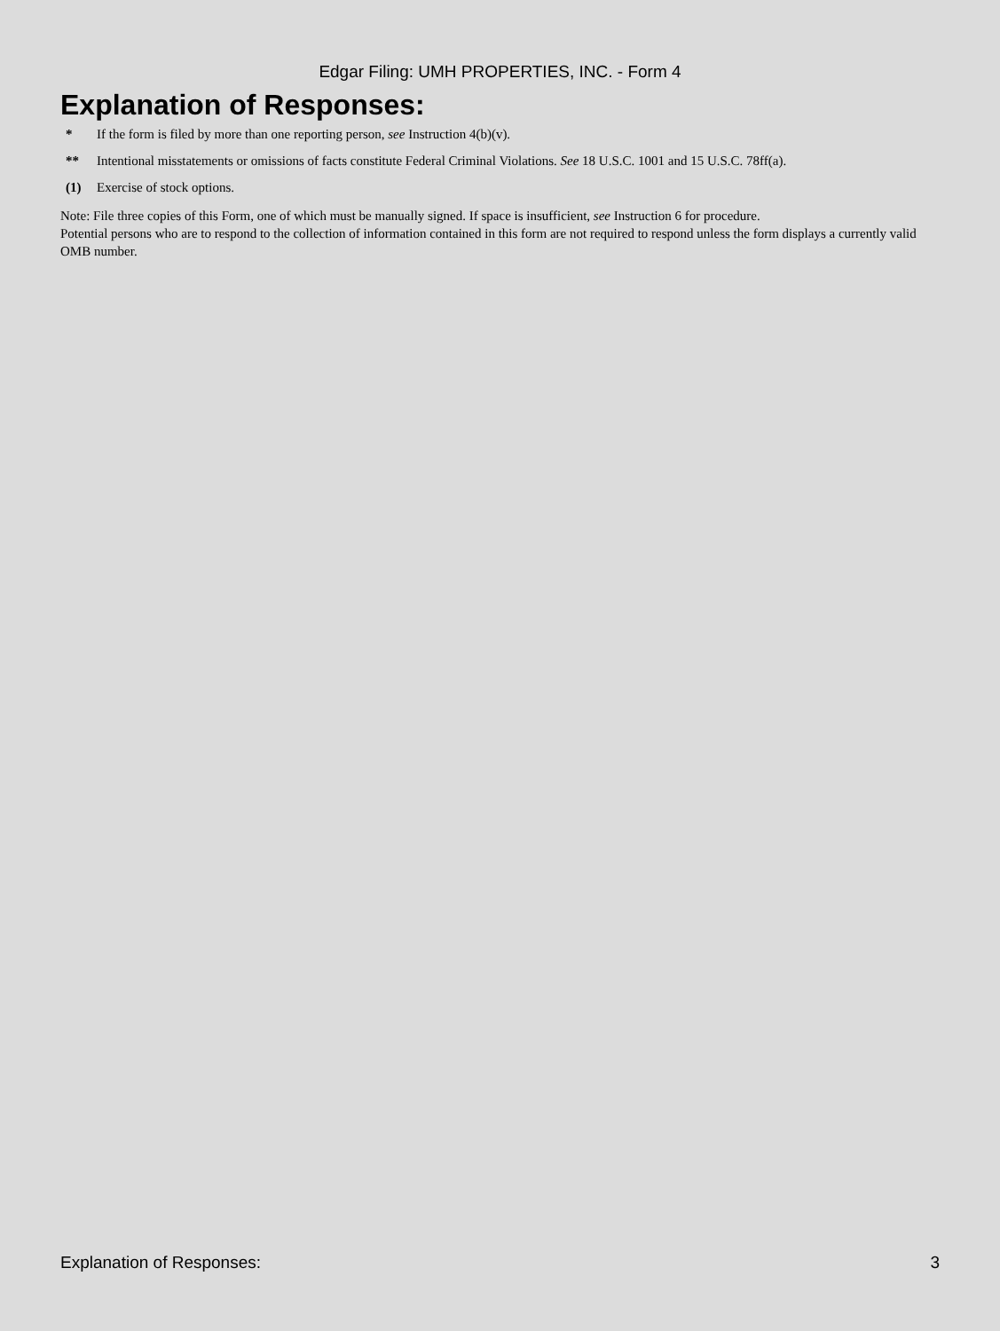Edgar Filing: UMH PROPERTIES, INC. - Form 4
Explanation of Responses:
* If the form is filed by more than one reporting person, see Instruction 4(b)(v).
** Intentional misstatements or omissions of facts constitute Federal Criminal Violations. See 18 U.S.C. 1001 and 15 U.S.C. 78ff(a).
(1) Exercise of stock options.
Note: File three copies of this Form, one of which must be manually signed. If space is insufficient, see Instruction 6 for procedure.
Potential persons who are to respond to the collection of information contained in this form are not required to respond unless the form displays a currently valid OMB number.
Explanation of Responses: 3